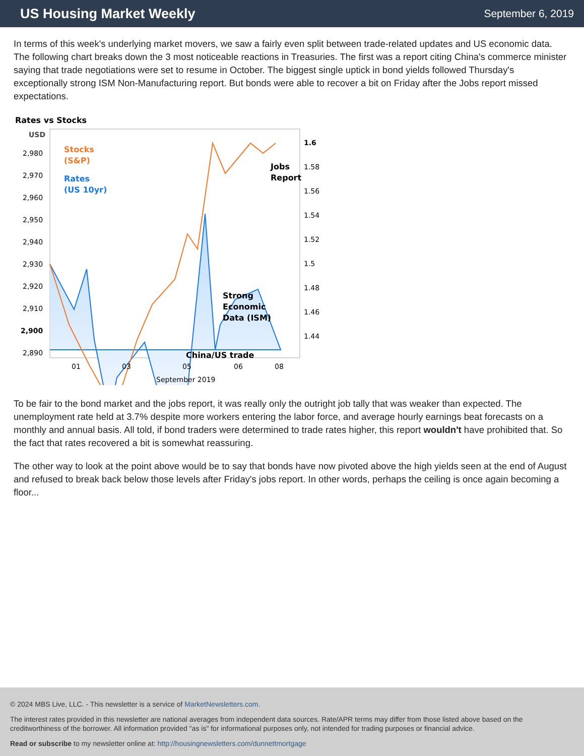US Housing Market Weekly
September 6, 2019
In terms of this week's underlying market movers, we saw a fairly even split between trade-related updates and US economic data. The following chart breaks down the 3 most noticeable reactions in Treasuries. The first was a report citing China's commerce minister saying that trade negotiations were set to resume in October. The biggest single uptick in bond yields followed Thursday's exceptionally strong ISM Non-Manufacturing report. But bonds were able to recover a bit on Friday after the Jobs report missed expectations.
Rates vs Stocks
USD
Stocks
(S&P)
Rates
(US 10yr)
Jobs
Report
Strong
Economic
Data (ISM)
China/US trade
2,980
2,970
2,960
2,950
2,940
2,930
2,920
2,910
2,900
2,890
1.6
1.58
1.56
1.54
1.52
1.5
1.48
1.46
1.44
01
03
05
06
08
September 2019
To be fair to the bond market and the jobs report, it was really only the outright job tally that was weaker than expected. The unemployment rate held at 3.7% despite more workers entering the labor force, and average hourly earnings beat forecasts on a monthly and annual basis. All told, if bond traders were determined to trade rates higher, this report wouldn't have prohibited that. So the fact that rates recovered a bit is somewhat reassuring.
The other way to look at the point above would be to say that bonds have now pivoted above the high yields seen at the end of August and refused to break back below those levels after Friday's jobs report. In other words, perhaps the ceiling is once again becoming a floor...
© 2024 MBS Live, LLC. - This newsletter is a service of MarketNewsletters.com.
The interest rates provided in this newsletter are national averages from independent data sources. Rate/APR terms may differ from those listed above based on the creditworthiness of the borrower. All information provided "as is" for informational purposes only, not intended for trading purposes or financial advice.
Read or subscribe to my newsletter online at: http://housingnewsletters.com/dunnettmortgage